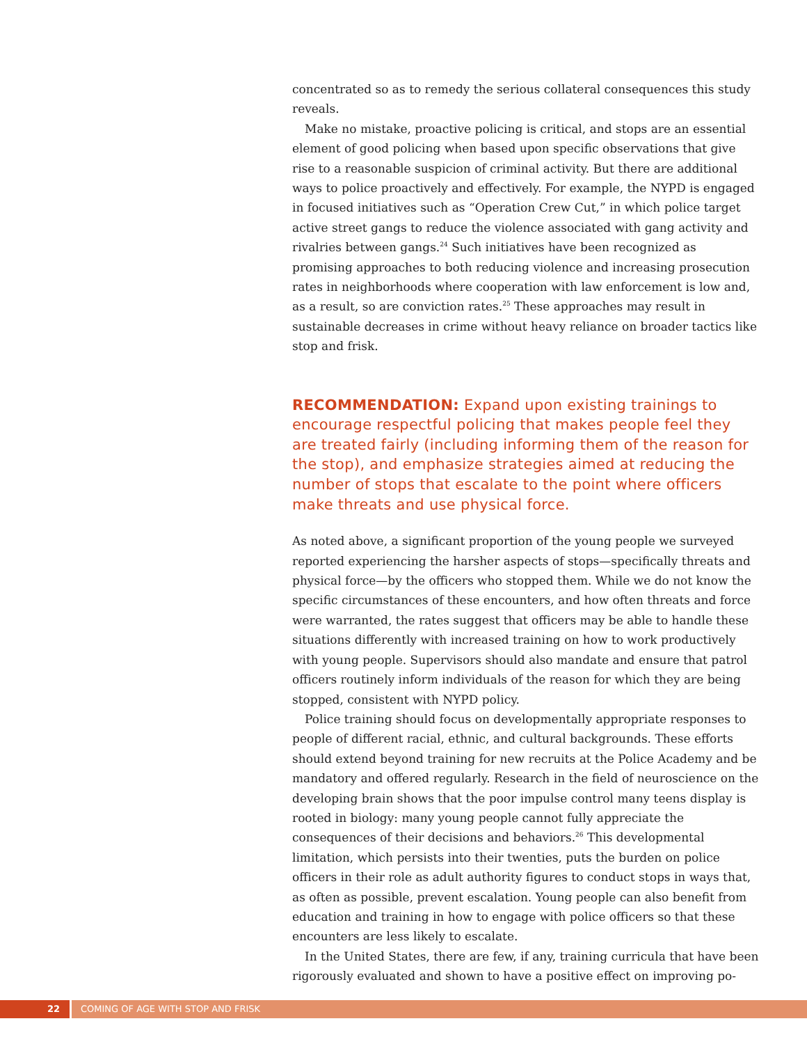concentrated so as to remedy the serious collateral consequences this study reveals.
Make no mistake, proactive policing is critical, and stops are an essential element of good policing when based upon specific observations that give rise to a reasonable suspicion of criminal activity. But there are additional ways to police proactively and effectively. For example, the NYPD is engaged in focused initiatives such as “Operation Crew Cut,” in which police target active street gangs to reduce the violence associated with gang activity and rivalries between gangs.<sup>24</sup> Such initiatives have been recognized as promising approaches to both reducing violence and increasing prosecution rates in neighborhoods where cooperation with law enforcement is low and, as a result, so are conviction rates.<sup>25</sup> These approaches may result in sustainable decreases in crime without heavy reliance on broader tactics like stop and frisk.
RECOMMENDATION: Expand upon existing trainings to encourage respectful policing that makes people feel they are treated fairly (including informing them of the reason for the stop), and emphasize strategies aimed at reducing the number of stops that escalate to the point where officers make threats and use physical force.
As noted above, a significant proportion of the young people we surveyed reported experiencing the harsher aspects of stops—specifically threats and physical force—by the officers who stopped them. While we do not know the specific circumstances of these encounters, and how often threats and force were warranted, the rates suggest that officers may be able to handle these situations differently with increased training on how to work productively with young people. Supervisors should also mandate and ensure that patrol officers routinely inform individuals of the reason for which they are being stopped, consistent with NYPD policy.
Police training should focus on developmentally appropriate responses to people of different racial, ethnic, and cultural backgrounds. These efforts should extend beyond training for new recruits at the Police Academy and be mandatory and offered regularly. Research in the field of neuroscience on the developing brain shows that the poor impulse control many teens display is rooted in biology: many young people cannot fully appreciate the consequences of their decisions and behaviors.<sup>26</sup> This developmental limitation, which persists into their twenties, puts the burden on police officers in their role as adult authority figures to conduct stops in ways that, as often as possible, prevent escalation. Young people can also benefit from education and training in how to engage with police officers so that these encounters are less likely to escalate.
In the United States, there are few, if any, training curricula that have been rigorously evaluated and shown to have a positive effect on improving po-
22 COMING OF AGE WITH STOP AND FRISK